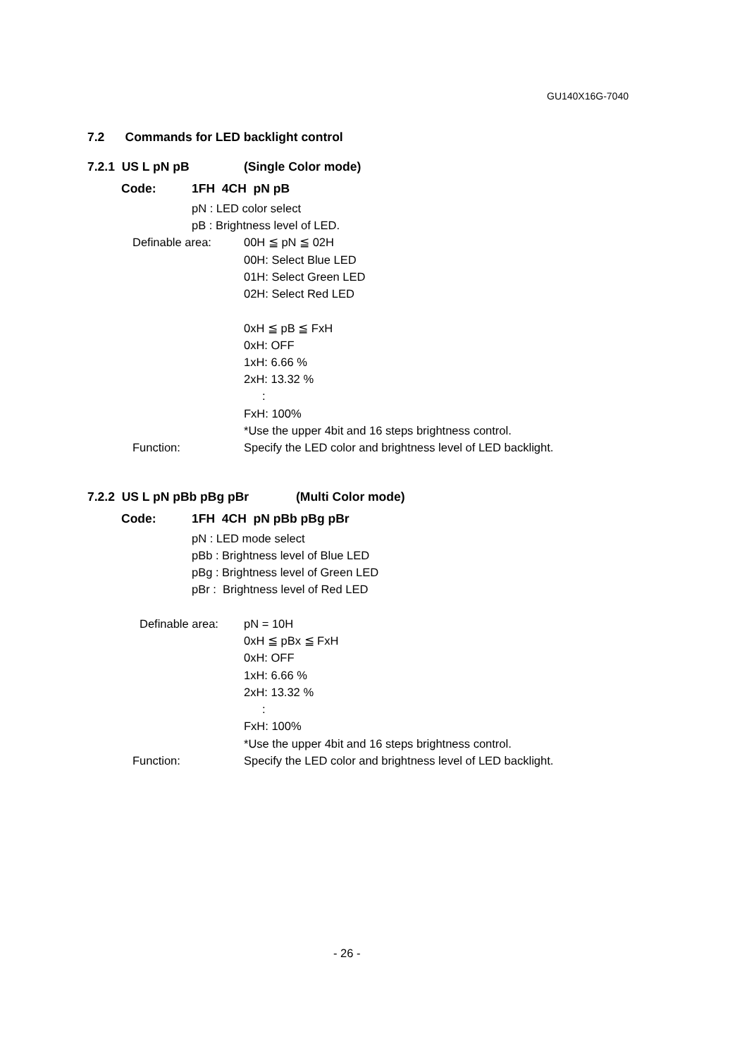GU140X16G-7040
7.2 Commands for LED backlight control
7.2.1 US L pN pB (Single Color mode)
Code: 1FH 4CH pN pB
pN : LED color select
pB : Brightness level of LED.
Definable area: 00H ≦ pN ≦ 02H
00H: Select Blue LED
01H: Select Green LED
02H: Select Red LED
0xH ≦ pB ≦ FxH
0xH: OFF
1xH: 6.66 %
2xH: 13.32 %
:
FxH: 100%
*Use the upper 4bit and 16 steps brightness control.
Function: Specify the LED color and brightness level of LED backlight.
7.2.2 US L pN pBb pBg pBr (Multi Color mode)
Code: 1FH 4CH pN pBb pBg pBr
pN : LED mode select
pBb : Brightness level of Blue LED
pBg : Brightness level of Green LED
pBr : Brightness level of Red LED
Definable area: pN = 10H
0xH ≦ pBx ≦ FxH
0xH: OFF
1xH: 6.66 %
2xH: 13.32 %
:
FxH: 100%
*Use the upper 4bit and 16 steps brightness control.
Function: Specify the LED color and brightness level of LED backlight.
- 26 -